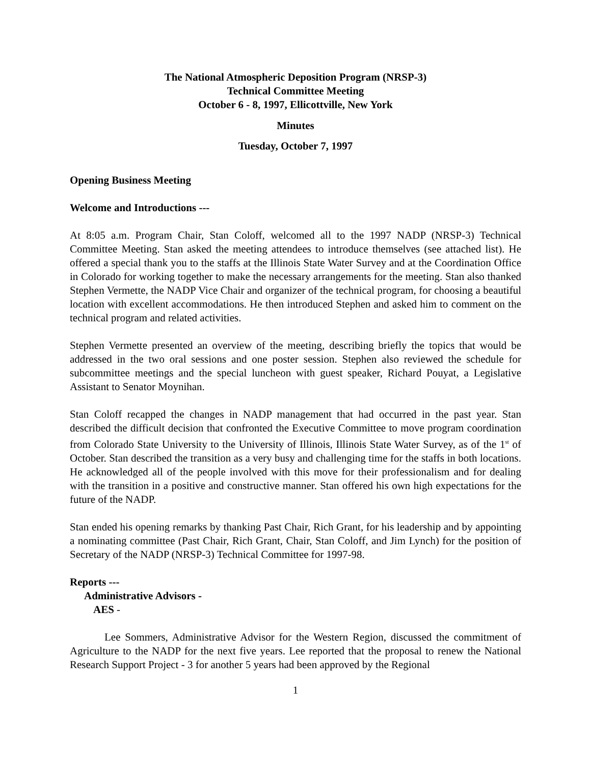The National Atmospheric Deposition Program (NRSP-3)
Technical Committee Meeting
October 6 - 8, 1997, Ellicottville, New York
Minutes
Tuesday, October 7, 1997
Opening Business Meeting
Welcome and Introductions ---
At 8:05 a.m. Program Chair, Stan Coloff, welcomed all to the 1997 NADP (NRSP-3) Technical Committee Meeting. Stan asked the meeting attendees to introduce themselves (see attached list). He offered a special thank you to the staffs at the Illinois State Water Survey and at the Coordination Office in Colorado for working together to make the necessary arrangements for the meeting. Stan also thanked Stephen Vermette, the NADP Vice Chair and organizer of the technical program, for choosing a beautiful location with excellent accommodations. He then introduced Stephen and asked him to comment on the technical program and related activities.
Stephen Vermette presented an overview of the meeting, describing briefly the topics that would be addressed in the two oral sessions and one poster session. Stephen also reviewed the schedule for subcommittee meetings and the special luncheon with guest speaker, Richard Pouyat, a Legislative Assistant to Senator Moynihan.
Stan Coloff recapped the changes in NADP management that had occurred in the past year. Stan described the difficult decision that confronted the Executive Committee to move program coordination from Colorado State University to the University of Illinois, Illinois State Water Survey, as of the 1<sup>st</sup> of October. Stan described the transition as a very busy and challenging time for the staffs in both locations. He acknowledged all of the people involved with this move for their professionalism and for dealing with the transition in a positive and constructive manner. Stan offered his own high expectations for the future of the NADP.
Stan ended his opening remarks by thanking Past Chair, Rich Grant, for his leadership and by appointing a nominating committee (Past Chair, Rich Grant, Chair, Stan Coloff, and Jim Lynch) for the position of Secretary of the NADP (NRSP-3) Technical Committee for 1997-98.
Reports ---
Administrative Advisors -
AES -
Lee Sommers, Administrative Advisor for the Western Region, discussed the commitment of Agriculture to the NADP for the next five years. Lee reported that the proposal to renew the National Research Support Project - 3 for another 5 years had been approved by the Regional
1